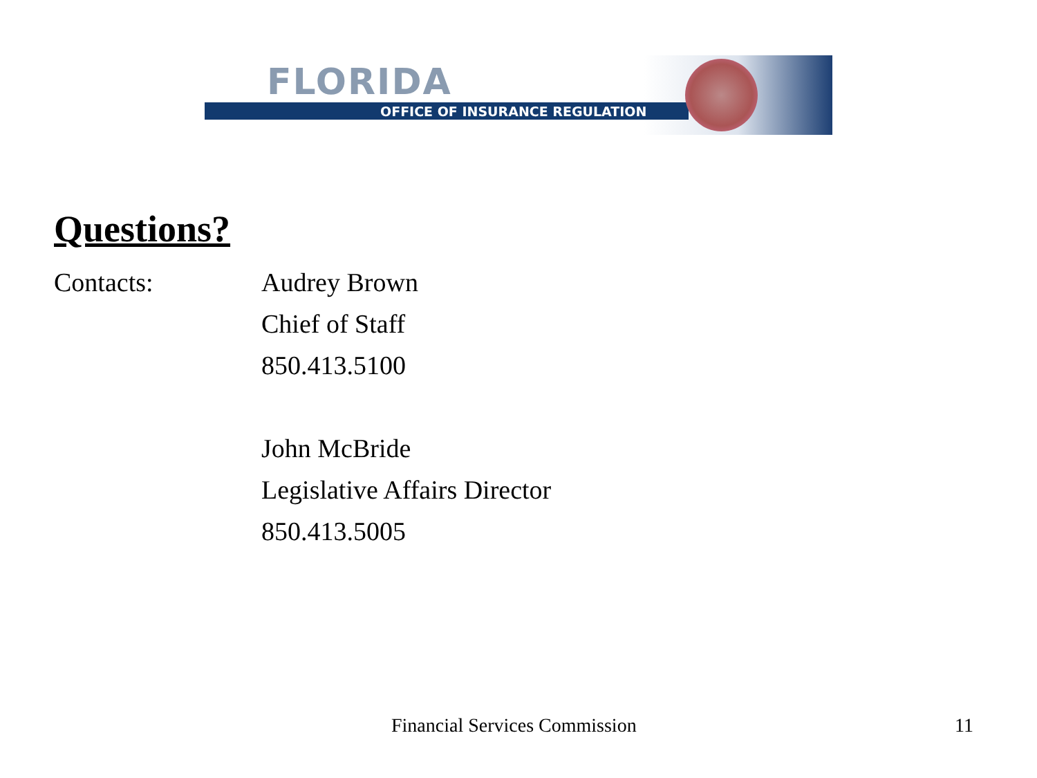FLORIDA
OFFICE OF INSURANCE REGULATION
Questions?
Contacts: Audrey Brown
Chief of Staff
850.413.5100
John McBride
Legislative Affairs Director
850.413.5005
Financial Services Commission 11